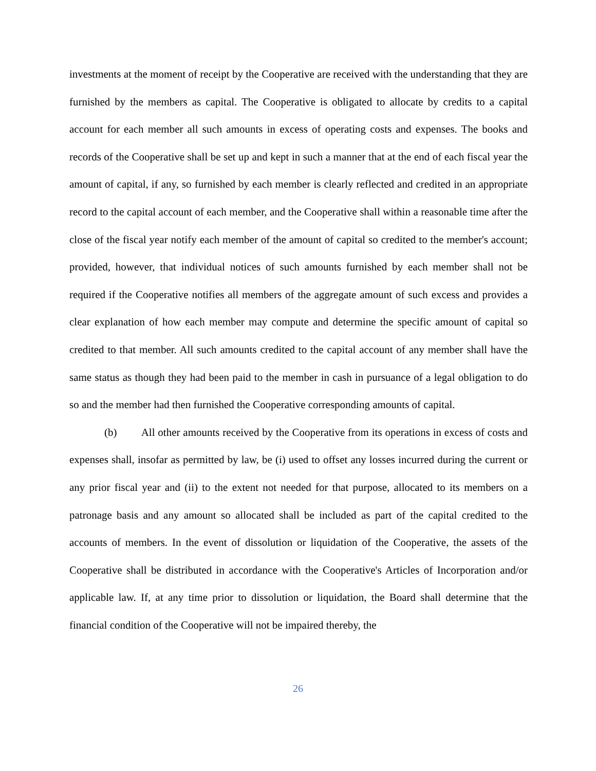investments at the moment of receipt by the Cooperative are received with the understanding that they are furnished by the members as capital. The Cooperative is obligated to allocate by credits to a capital account for each member all such amounts in excess of operating costs and expenses. The books and records of the Cooperative shall be set up and kept in such a manner that at the end of each fiscal year the amount of capital, if any, so furnished by each member is clearly reflected and credited in an appropriate record to the capital account of each member, and the Cooperative shall within a reasonable time after the close of the fiscal year notify each member of the amount of capital so credited to the member's account; provided, however, that individual notices of such amounts furnished by each member shall not be required if the Cooperative notifies all members of the aggregate amount of such excess and provides a clear explanation of how each member may compute and determine the specific amount of capital so credited to that member. All such amounts credited to the capital account of any member shall have the same status as though they had been paid to the member in cash in pursuance of a legal obligation to do so and the member had then furnished the Cooperative corresponding amounts of capital.
(b) All other amounts received by the Cooperative from its operations in excess of costs and expenses shall, insofar as permitted by law, be (i) used to offset any losses incurred during the current or any prior fiscal year and (ii) to the extent not needed for that purpose, allocated to its members on a patronage basis and any amount so allocated shall be included as part of the capital credited to the accounts of members. In the event of dissolution or liquidation of the Cooperative, the assets of the Cooperative shall be distributed in accordance with the Cooperative's Articles of Incorporation and/or applicable law. If, at any time prior to dissolution or liquidation, the Board shall determine that the financial condition of the Cooperative will not be impaired thereby, the
26